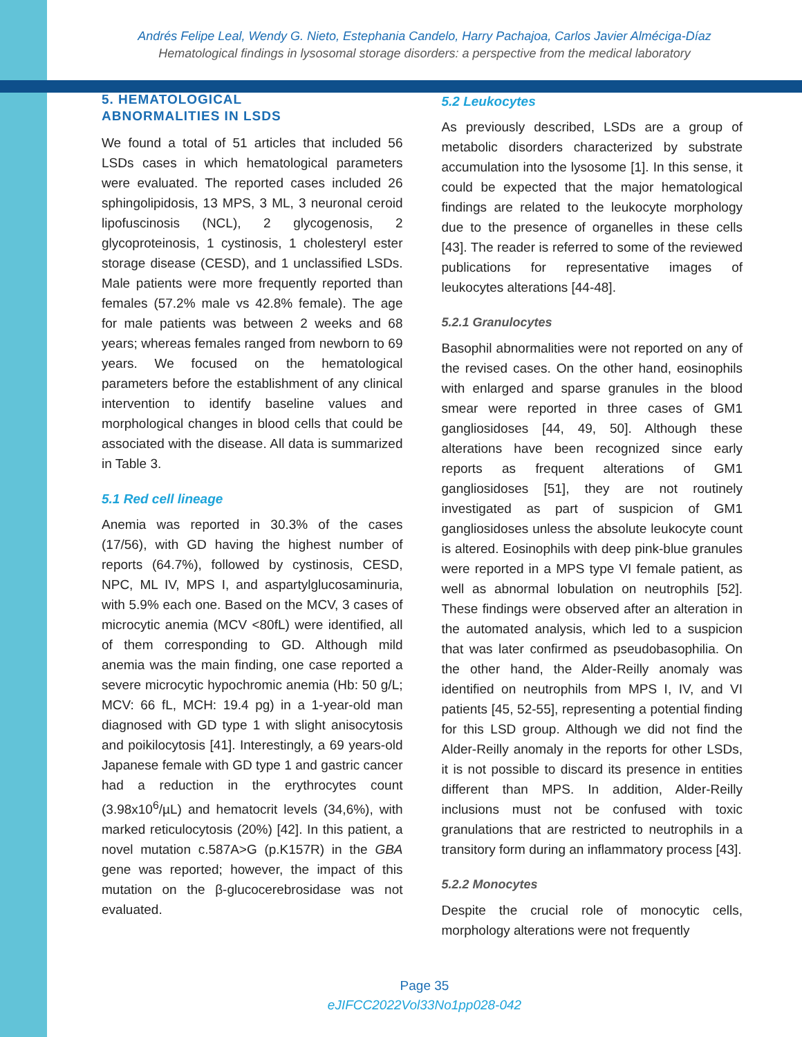Andrés Felipe Leal, Wendy G. Nieto, Estephania Candelo, Harry Pachajoa, Carlos Javier Alméciga-Díaz
Hematological findings in lysosomal storage disorders: a perspective from the medical laboratory
5. HEMATOLOGICAL
ABNORMALITIES IN LSDS
We found a total of 51 articles that included 56 LSDs cases in which hematological parameters were evaluated. The reported cases included 26 sphingolipidosis, 13 MPS, 3 ML, 3 neuronal ceroid lipofuscinosis (NCL), 2 glycogenosis, 2 glycoproteinosis, 1 cystinosis, 1 cholesteryl ester storage disease (CESD), and 1 unclassified LSDs. Male patients were more frequently reported than females (57.2% male vs 42.8% female). The age for male patients was between 2 weeks and 68 years; whereas females ranged from newborn to 69 years. We focused on the hematological parameters before the establishment of any clinical intervention to identify baseline values and morphological changes in blood cells that could be associated with the disease. All data is summarized in Table 3.
5.1 Red cell lineage
Anemia was reported in 30.3% of the cases (17/56), with GD having the highest number of reports (64.7%), followed by cystinosis, CESD, NPC, ML IV, MPS I, and aspartylglucosaminuria, with 5.9% each one. Based on the MCV, 3 cases of microcytic anemia (MCV <80fL) were identified, all of them corresponding to GD. Although mild anemia was the main finding, one case reported a severe microcytic hypochromic anemia (Hb: 50 g/L; MCV: 66 fL, MCH: 19.4 pg) in a 1-year-old man diagnosed with GD type 1 with slight anisocytosis and poikilocytosis [41]. Interestingly, a 69 years-old Japanese female with GD type 1 and gastric cancer had a reduction in the erythrocytes count (3.98x10<sup>6</sup>/µL) and hematocrit levels (34,6%), with marked reticulocytosis (20%) [42]. In this patient, a novel mutation c.587A>G (p.K157R) in the GBA gene was reported; however, the impact of this mutation on the β-glucocerebrosidase was not evaluated.
5.2 Leukocytes
As previously described, LSDs are a group of metabolic disorders characterized by substrate accumulation into the lysosome [1]. In this sense, it could be expected that the major hematological findings are related to the leukocyte morphology due to the presence of organelles in these cells [43]. The reader is referred to some of the reviewed publications for representative images of leukocytes alterations [44-48].
5.2.1 Granulocytes
Basophil abnormalities were not reported on any of the revised cases. On the other hand, eosinophils with enlarged and sparse granules in the blood smear were reported in three cases of GM1 gangliosidoses [44, 49, 50]. Although these alterations have been recognized since early reports as frequent alterations of GM1 gangliosidoses [51], they are not routinely investigated as part of suspicion of GM1 gangliosidoses unless the absolute leukocyte count is altered. Eosinophils with deep pink-blue granules were reported in a MPS type VI female patient, as well as abnormal lobulation on neutrophils [52]. These findings were observed after an alteration in the automated analysis, which led to a suspicion that was later confirmed as pseudobasophilia. On the other hand, the Alder-Reilly anomaly was identified on neutrophils from MPS I, IV, and VI patients [45, 52-55], representing a potential finding for this LSD group. Although we did not find the Alder-Reilly anomaly in the reports for other LSDs, it is not possible to discard its presence in entities different than MPS. In addition, Alder-Reilly inclusions must not be confused with toxic granulations that are restricted to neutrophils in a transitory form during an inflammatory process [43].
5.2.2 Monocytes
Despite the crucial role of monocytic cells, morphology alterations were not frequently
Page 35
eJIFCC2022Vol33No1pp028-042